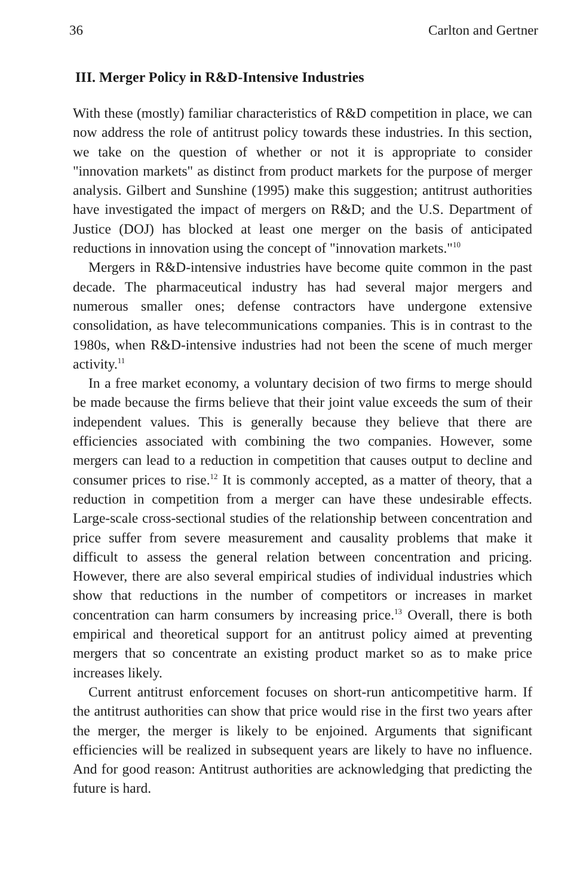36 Carlton and Gertner
III. Merger Policy in R&D-Intensive Industries
With these (mostly) familiar characteristics of R&D competition in place, we can now address the role of antitrust policy towards these industries. In this section, we take on the question of whether or not it is appropriate to consider "innovation markets" as distinct from product markets for the purpose of merger analysis. Gilbert and Sunshine (1995) make this suggestion; antitrust authorities have investigated the impact of mergers on R&D; and the U.S. Department of Justice (DOJ) has blocked at least one merger on the basis of anticipated reductions in innovation using the concept of "innovation markets."<sup>10</sup>
Mergers in R&D-intensive industries have become quite common in the past decade. The pharmaceutical industry has had several major mergers and numerous smaller ones; defense contractors have undergone extensive consolidation, as have telecommunications companies. This is in contrast to the 1980s, when R&D-intensive industries had not been the scene of much merger activity.<sup>11</sup>
In a free market economy, a voluntary decision of two firms to merge should be made because the firms believe that their joint value exceeds the sum of their independent values. This is generally because they believe that there are efficiencies associated with combining the two companies. However, some mergers can lead to a reduction in competition that causes output to decline and consumer prices to rise.<sup>12</sup> It is commonly accepted, as a matter of theory, that a reduction in competition from a merger can have these undesirable effects. Large-scale cross-sectional studies of the relationship between concentration and price suffer from severe measurement and causality problems that make it difficult to assess the general relation between concentration and pricing. However, there are also several empirical studies of individual industries which show that reductions in the number of competitors or increases in market concentration can harm consumers by increasing price.<sup>13</sup> Overall, there is both empirical and theoretical support for an antitrust policy aimed at preventing mergers that so concentrate an existing product market so as to make price increases likely.
Current antitrust enforcement focuses on short-run anticompetitive harm. If the antitrust authorities can show that price would rise in the first two years after the merger, the merger is likely to be enjoined. Arguments that significant efficiencies will be realized in subsequent years are likely to have no influence. And for good reason: Antitrust authorities are acknowledging that predicting the future is hard.